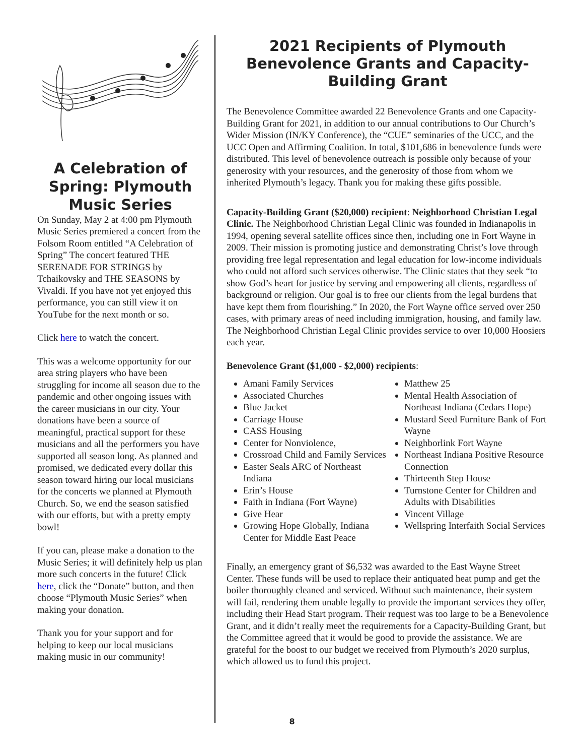A Celebration of Spring: Plymouth Music Series
On Sunday, May 2 at 4:00 pm Plymouth Music Series premiered a concert from the Folsom Room entitled “A Celebration of Spring” The concert featured THE SERENADE FOR STRINGS by Tchaikovsky and THE SEASONS by Vivaldi. If you have not yet enjoyed this performance, you can still view it on YouTube for the next month or so.
Click here to watch the concert.
This was a welcome opportunity for our area string players who have been struggling for income all season due to the pandemic and other ongoing issues with the career musicians in our city. Your donations have been a source of meaningful, practical support for these musicians and all the performers you have supported all season long. As planned and promised, we dedicated every dollar this season toward hiring our local musicians for the concerts we planned at Plymouth Church. So, we end the season satisfied with our efforts, but with a pretty empty bowl!
If you can, please make a donation to the Music Series; it will definitely help us plan more such concerts in the future! Click here, click the “Donate” button, and then choose “Plymouth Music Series” when making your donation.
Thank you for your support and for helping to keep our local musicians making music in our community!
2021 Recipients of Plymouth Benevolence Grants and Capacity-Building Grant
The Benevolence Committee awarded 22 Benevolence Grants and one Capacity-Building Grant for 2021, in addition to our annual contributions to Our Church’s Wider Mission (IN/KY Conference), the “CUE” seminaries of the UCC, and the UCC Open and Affirming Coalition. In total, $101,686 in benevolence funds were distributed. This level of benevolence outreach is possible only because of your generosity with your resources, and the generosity of those from whom we inherited Plymouth’s legacy. Thank you for making these gifts possible.
Capacity-Building Grant ($20,000) recipient: Neighborhood Christian Legal Clinic. The Neighborhood Christian Legal Clinic was founded in Indianapolis in 1994, opening several satellite offices since then, including one in Fort Wayne in 2009. Their mission is promoting justice and demonstrating Christ’s love through providing free legal representation and legal education for low-income individuals who could not afford such services otherwise. The Clinic states that they seek “to show God’s heart for justice by serving and empowering all clients, regardless of background or religion. Our goal is to free our clients from the legal burdens that have kept them from flourishing.” In 2020, the Fort Wayne office served over 250 cases, with primary areas of need including immigration, housing, and family law. The Neighborhood Christian Legal Clinic provides service to over 10,000 Hoosiers each year.
Benevolence Grant ($1,000 - $2,000) recipients:
Amani Family Services
Associated Churches
Blue Jacket
Carriage House
CASS Housing
Center for Nonviolence,
Crossroad Child and Family Services
Easter Seals ARC of Northeast Indiana
Erin’s House
Faith in Indiana (Fort Wayne)
Give Hear
Growing Hope Globally, Indiana Center for Middle East Peace
Matthew 25
Mental Health Association of Northeast Indiana (Cedars Hope)
Mustard Seed Furniture Bank of Fort Wayne
Neighborlink Fort Wayne
Northeast Indiana Positive Resource Connection
Thirteenth Step House
Turnstone Center for Children and Adults with Disabilities
Vincent Village
Wellspring Interfaith Social Services
Finally, an emergency grant of $6,532 was awarded to the East Wayne Street Center. These funds will be used to replace their antiquated heat pump and get the boiler thoroughly cleaned and serviced. Without such maintenance, their system will fail, rendering them unable legally to provide the important services they offer, including their Head Start program. Their request was too large to be a Benevolence Grant, and it didn’t really meet the requirements for a Capacity-Building Grant, but the Committee agreed that it would be good to provide the assistance. We are grateful for the boost to our budget we received from Plymouth’s 2020 surplus, which allowed us to fund this project.
8